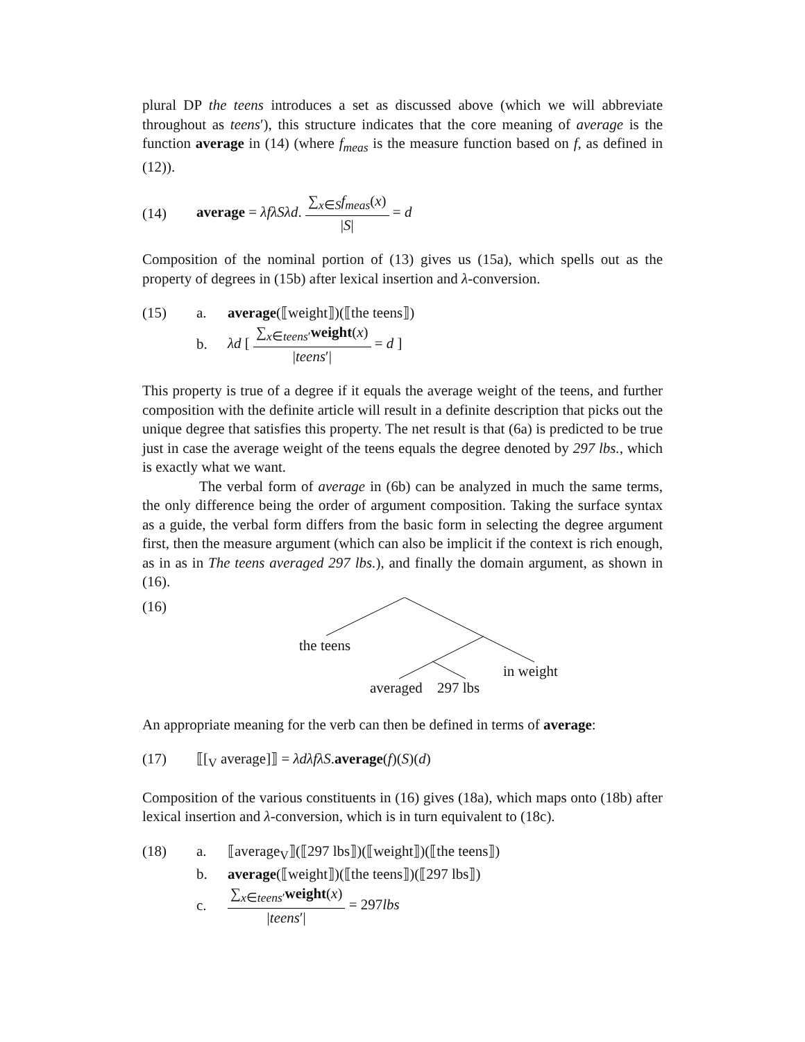plural DP the teens introduces a set as discussed above (which we will abbreviate throughout as teens′), this structure indicates that the core meaning of average is the function average in (14) (where f<sub>meas</sub> is the measure function based on f, as defined in (12)).
(14)
average = λfλSλd. ∑<sub>x∈S</sub>f<sub>meas</sub>(x) |S| = d
Composition of the nominal portion of (13) gives us (15a), which spells out as the property of degrees in (15b) after lexical insertion and λ-conversion.
(15) a. average(⟦weight⟧)(⟦the teens⟧)
b. λd [ ∑<sub>x∈teens′</sub>weight(x) |teens′| = d ]
This property is true of a degree if it equals the average weight of the teens, and further composition with the definite article will result in a definite description that picks out the unique degree that satisfies this property. The net result is that (6a) is predicted to be true just in case the average weight of the teens equals the degree denoted by 297 lbs., which is exactly what we want.
The verbal form of average in (6b) can be analyzed in much the same terms, the only difference being the order of argument composition. Taking the surface syntax as a guide, the verbal form differs from the basic form in selecting the degree argument first, then the measure argument (which can also be implicit if the context is rich enough, as in as in The teens averaged 297 lbs.), and finally the domain argument, as shown in (16).
(16)
the teens
in weight
averaged 297 lbs
An appropriate meaning for the verb can then be defined in terms of average:
(17) ⟦[<sub>V</sub> average]⟧ = λdλfλS.average(f)(S)(d)
Composition of the various constituents in (16) gives (18a), which maps onto (18b) after lexical insertion and λ-conversion, which is in turn equivalent to (18c).
(18) a. ⟦average<sub>V</sub>⟧(⟦297 lbs⟧)(⟦weight⟧)(⟦the teens⟧)
b. average(⟦weight⟧)(⟦the teens⟧)(⟦297 lbs⟧)
c. ∑<sub>x∈teens′</sub>weight(x) |teens′| = 297lbs